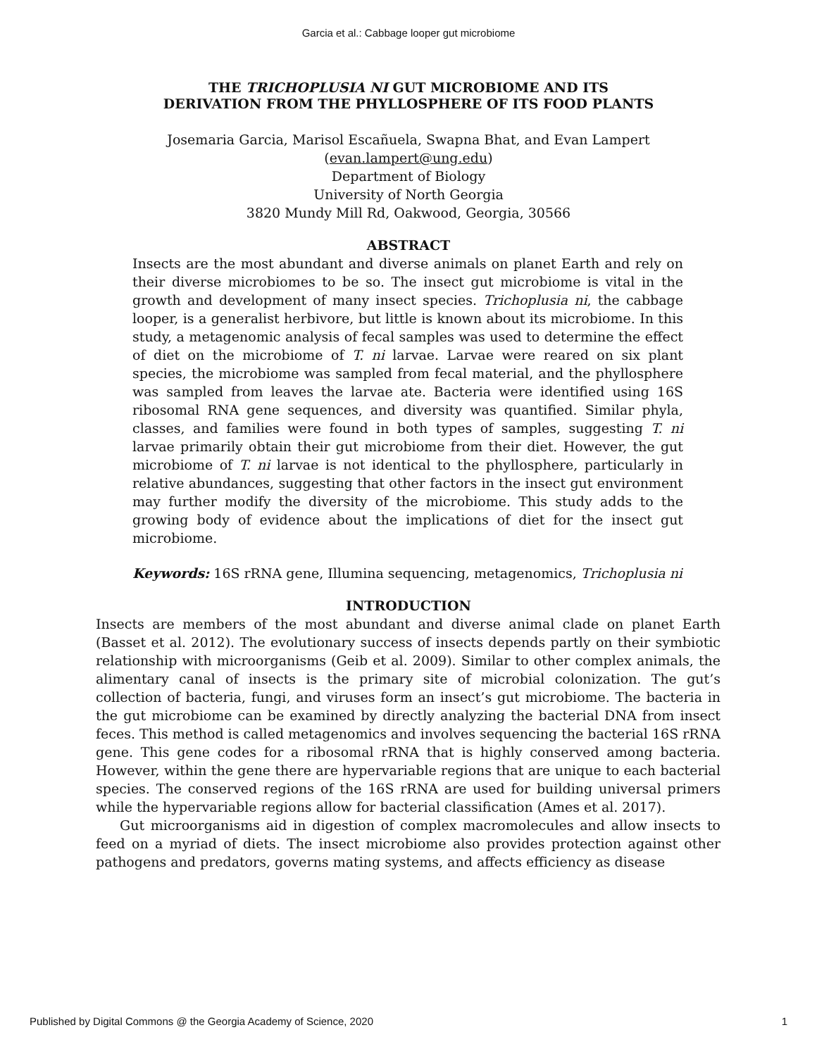Garcia et al.: Cabbage looper gut microbiome
THE TRICHOPLUSIA NI GUT MICROBIOME AND ITS
DERIVATION FROM THE PHYLLOSPHERE OF ITS FOOD PLANTS
Josemaria Garcia, Marisol Escañuela, Swapna Bhat, and Evan Lampert
(evan.lampert@ung.edu)
Department of Biology
University of North Georgia
3820 Mundy Mill Rd, Oakwood, Georgia, 30566
ABSTRACT
Insects are the most abundant and diverse animals on planet Earth and rely on their diverse microbiomes to be so. The insect gut microbiome is vital in the growth and development of many insect species. Trichoplusia ni, the cabbage looper, is a generalist herbivore, but little is known about its microbiome. In this study, a metagenomic analysis of fecal samples was used to determine the effect of diet on the microbiome of T. ni larvae. Larvae were reared on six plant species, the microbiome was sampled from fecal material, and the phyllosphere was sampled from leaves the larvae ate. Bacteria were identified using 16S ribosomal RNA gene sequences, and diversity was quantified. Similar phyla, classes, and families were found in both types of samples, suggesting T. ni larvae primarily obtain their gut microbiome from their diet. However, the gut microbiome of T. ni larvae is not identical to the phyllosphere, particularly in relative abundances, suggesting that other factors in the insect gut environment may further modify the diversity of the microbiome. This study adds to the growing body of evidence about the implications of diet for the insect gut microbiome.
Keywords: 16S rRNA gene, Illumina sequencing, metagenomics, Trichoplusia ni
INTRODUCTION
Insects are members of the most abundant and diverse animal clade on planet Earth (Basset et al. 2012). The evolutionary success of insects depends partly on their symbiotic relationship with microorganisms (Geib et al. 2009). Similar to other complex animals, the alimentary canal of insects is the primary site of microbial colonization. The gut’s collection of bacteria, fungi, and viruses form an insect’s gut microbiome. The bacteria in the gut microbiome can be examined by directly analyzing the bacterial DNA from insect feces. This method is called metagenomics and involves sequencing the bacterial 16S rRNA gene. This gene codes for a ribosomal rRNA that is highly conserved among bacteria. However, within the gene there are hypervariable regions that are unique to each bacterial species. The conserved regions of the 16S rRNA are used for building universal primers while the hypervariable regions allow for bacterial classification (Ames et al. 2017).
Gut microorganisms aid in digestion of complex macromolecules and allow insects to feed on a myriad of diets. The insect microbiome also provides protection against other pathogens and predators, governs mating systems, and affects efficiency as disease
Published by Digital Commons @ the Georgia Academy of Science, 2020 1